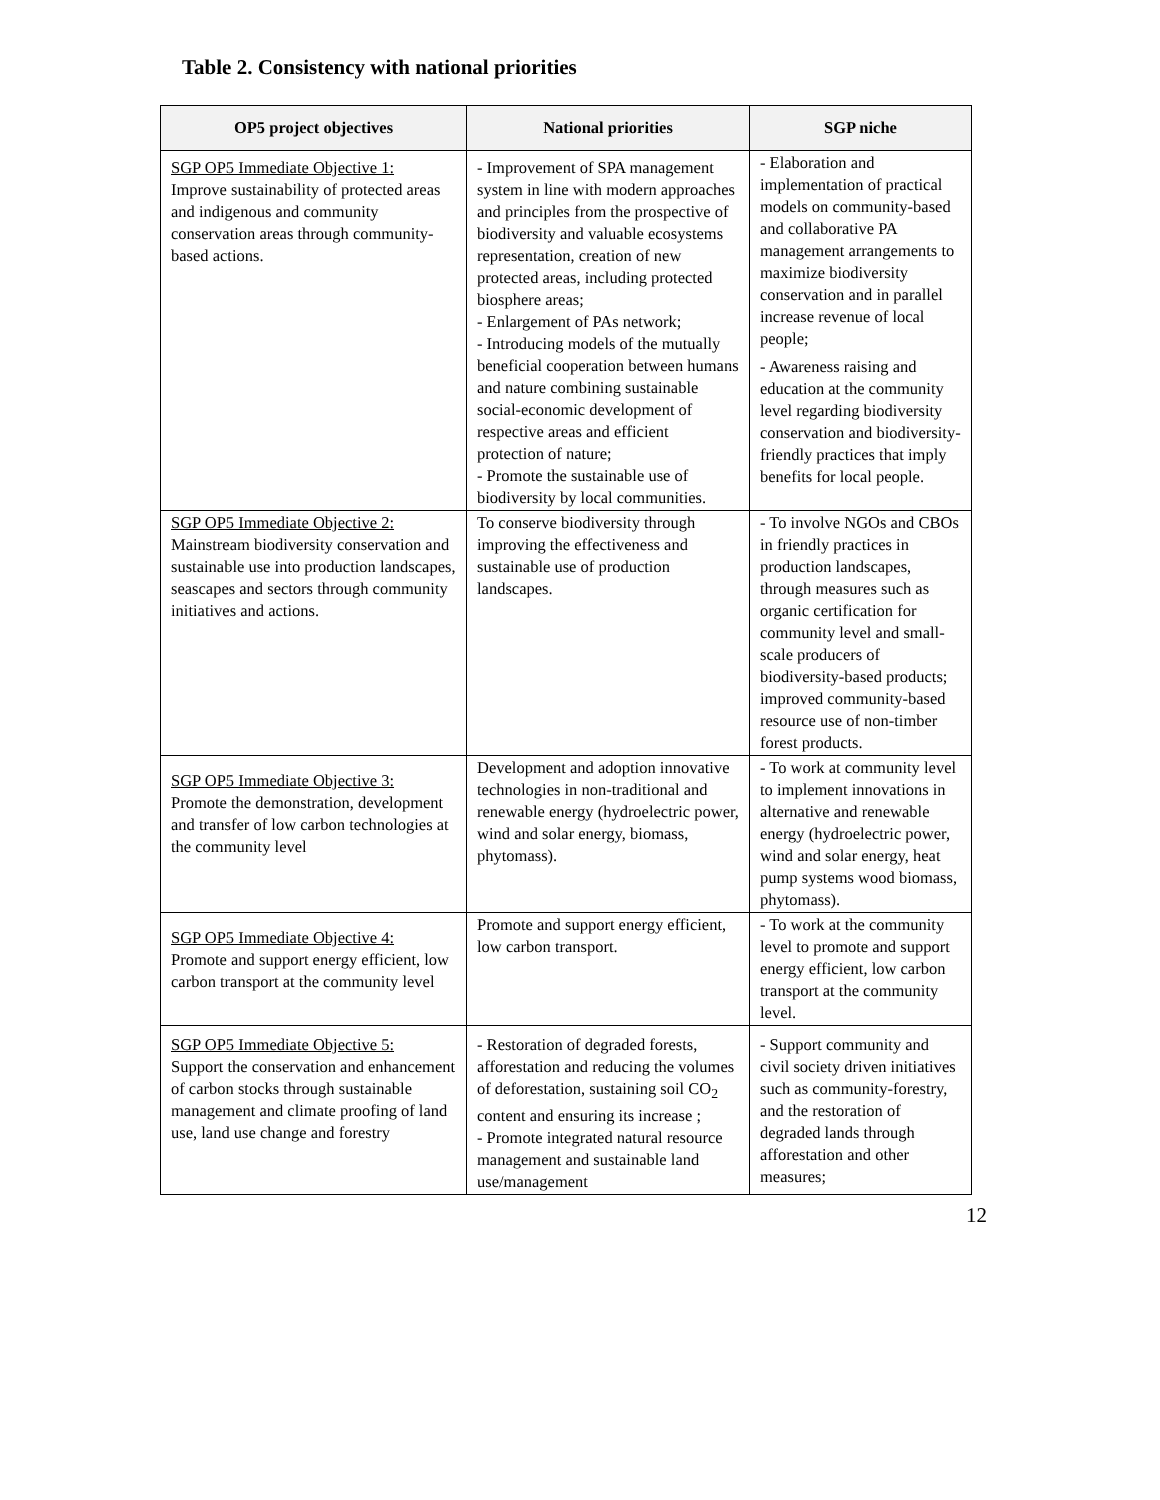Table 2. Consistency with national priorities
| OP5 project objectives | National priorities | SGP niche |
| --- | --- | --- |
| SGP OP5 Immediate Objective 1: Improve sustainability of protected areas and indigenous and community conservation areas through community-based actions. | - Improvement of SPA management system in line with modern approaches and principles from the prospective of biodiversity and valuable ecosystems representation, creation of new protected areas, including protected biosphere areas; - Enlargement of PAs network; - Introducing models of the mutually beneficial cooperation between humans and nature combining sustainable social-economic development of respective areas and efficient protection of nature; - Promote the sustainable use of biodiversity by local communities. | - Elaboration and implementation of practical models on community-based and collaborative PA management arrangements to maximize biodiversity conservation and in parallel increase revenue of local people; - Awareness raising and education at the community level regarding biodiversity conservation and biodiversity-friendly practices that imply benefits for local people. |
| SGP OP5 Immediate Objective 2: Mainstream biodiversity conservation and sustainable use into production landscapes, seascapes and sectors through community initiatives and actions. | To conserve biodiversity through improving the effectiveness and sustainable use of production landscapes. | - To involve NGOs and CBOs in friendly practices in production landscapes, through measures such as organic certification for community level and small-scale producers of biodiversity-based products; improved community-based resource use of non-timber forest products. |
| SGP OP5 Immediate Objective 3: Promote the demonstration, development and transfer of low carbon technologies at the community level | Development and adoption innovative technologies in non-traditional and renewable energy (hydroelectric power, wind and solar energy, biomass, phytomass). | - To work at community level to implement innovations in alternative and renewable energy (hydroelectric power, wind and solar energy, heat pump systems wood biomass, phytomass). |
| SGP OP5 Immediate Objective 4: Promote and support energy efficient, low carbon transport at the community level | Promote and support energy efficient, low carbon transport. | - To work at the community level to promote and support energy efficient, low carbon transport at the community level. |
| SGP OP5 Immediate Objective 5: Support the conservation and enhancement of carbon stocks through sustainable management and climate proofing of land use, land use change and forestry | - Restoration of degraded forests, afforestation and reducing the volumes of deforestation, sustaining soil CO<sub>2</sub> content and ensuring its increase ; - Promote integrated natural resource management and sustainable land use/management | - Support community and civil society driven initiatives such as community-forestry, and the restoration of degraded lands through afforestation and other measures; |
12